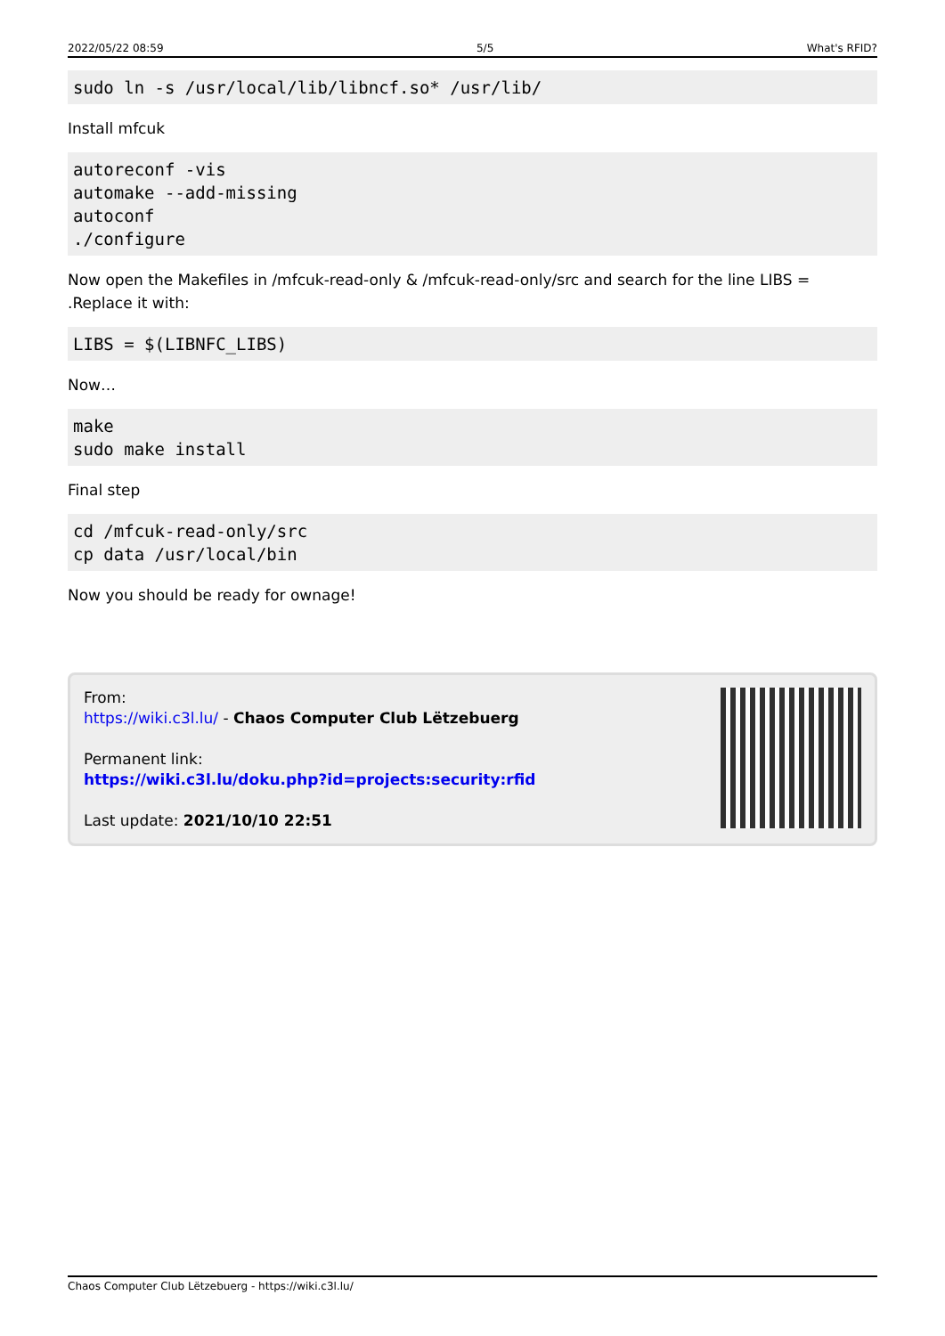2022/05/22 08:59 5/5 What's RFID?
sudo ln -s /usr/local/lib/libncf.so* /usr/lib/
Install mfcuk
autoreconf -vis
automake --add-missing
autoconf
./configure
Now open the Makefiles in /mfcuk-read-only & /mfcuk-read-only/src and search for the line LIBS = .Replace it with:
LIBS = $(LIBNFC_LIBS)
Now…
make
sudo make install
Final step
cd /mfcuk-read-only/src
cp data /usr/local/bin
Now you should be ready for ownage!
From:
https://wiki.c3l.lu/ - Chaos Computer Club Lëtzebuerg
Permanent link:
https://wiki.c3l.lu/doku.php?id=projects:security:rfid
Last update: 2021/10/10 22:51
Chaos Computer Club Lëtzebuerg - https://wiki.c3l.lu/